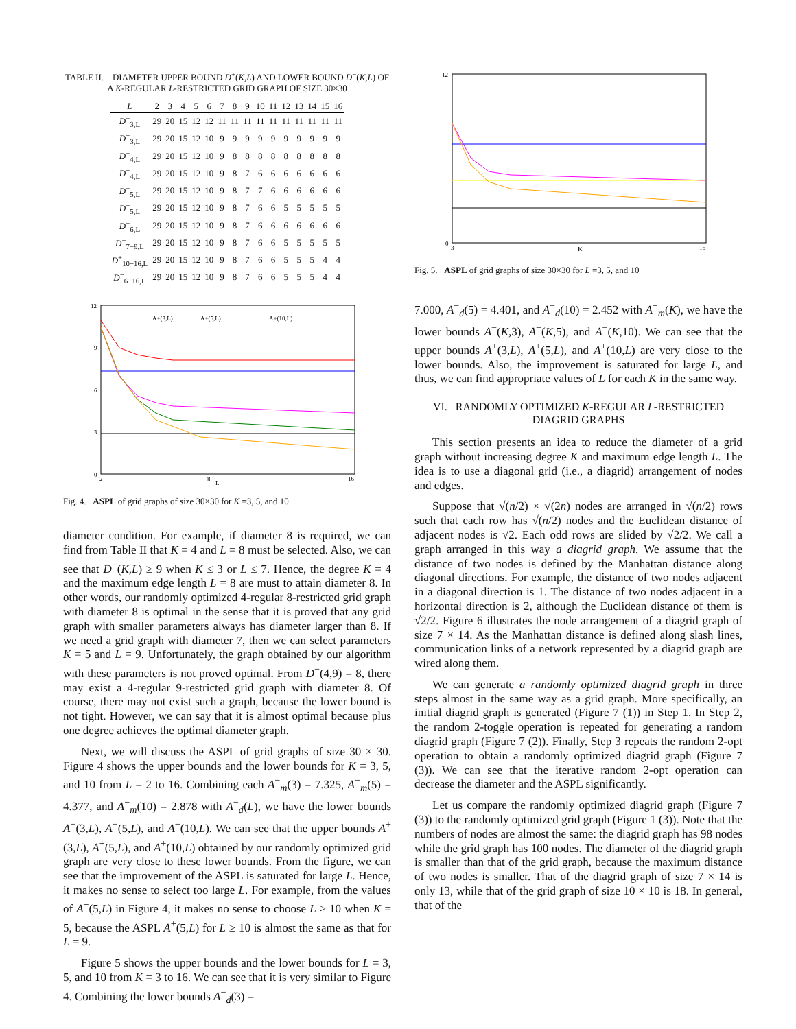TABLE II. DIAMETER UPPER BOUND D<sup>+</sup>(K,L) AND LOWER BOUND D<sup>−</sup>(K,L) OF A K-REGULAR L-RESTRICTED GRID GRAPH OF SIZE 30×30
| L | 2 | 3 | 4 | 5 | 6 | 7 | 8 | 9 | 10 | 11 | 12 | 13 | 14 | 15 | 16 |
| --- | --- | --- | --- | --- | --- | --- | --- | --- | --- | --- | --- | --- | --- | --- | --- |
| D<sup>+</sup><sub>3,L</sub> | 29 | 20 | 15 | 12 | 12 | 11 | 11 | 11 | 11 | 11 | 11 | 11 | 11 | 11 | 11 |
| D<sup>−</sup><sub>3,L</sub> | 29 | 20 | 15 | 12 | 10 | 9 | 9 | 9 | 9 | 9 | 9 | 9 | 9 | 9 | 9 |
| D<sup>+</sup><sub>4,L</sub> | 29 | 20 | 15 | 12 | 10 | 9 | 8 | 8 | 8 | 8 | 8 | 8 | 8 | 8 | 8 |
| D<sup>−</sup><sub>4,L</sub> | 29 | 20 | 15 | 12 | 10 | 9 | 8 | 7 | 6 | 6 | 6 | 6 | 6 | 6 | 6 |
| D<sup>+</sup><sub>5,L</sub> | 29 | 20 | 15 | 12 | 10 | 9 | 8 | 7 | 7 | 6 | 6 | 6 | 6 | 6 | 6 |
| D<sup>−</sup><sub>5,L</sub> | 29 | 20 | 15 | 12 | 10 | 9 | 8 | 7 | 6 | 6 | 5 | 5 | 5 | 5 | 5 |
| D<sup>+</sup><sub>6,L</sub> | 29 | 20 | 15 | 12 | 10 | 9 | 8 | 7 | 6 | 6 | 6 | 6 | 6 | 6 | 6 |
| D<sup>+</sup><sub>7−9,L</sub> | 29 | 20 | 15 | 12 | 10 | 9 | 8 | 7 | 6 | 6 | 5 | 5 | 5 | 5 | 5 |
| D<sup>+</sup><sub>10−16,L</sub> | 29 | 20 | 15 | 12 | 10 | 9 | 8 | 7 | 6 | 6 | 5 | 5 | 5 | 4 | 4 |
| D<sup>−</sup><sub>6−16,L</sub> | 29 | 20 | 15 | 12 | 10 | 9 | 8 | 7 | 6 | 6 | 5 | 5 | 5 | 4 | 4 |
0
3
6
9
12
2
8
16
L
A+(3,L)
A+(5,L)
A+(10,L)
Fig. 4. ASPL of grid graphs of size 30×30 for K =3, 5, and 10
diameter condition. For example, if diameter 8 is required, we can find from Table II that K = 4 and L = 8 must be selected. Also, we can see that D<sup>−</sup>(K,L) ≥ 9 when K ≤ 3 or L ≤ 7. Hence, the degree K = 4 and the maximum edge length L = 8 are must to attain diameter 8. In other words, our randomly optimized 4-regular 8-restricted grid graph with diameter 8 is optimal in the sense that it is proved that any grid graph with smaller parameters always has diameter larger than 8. If we need a grid graph with diameter 7, then we can select parameters K = 5 and L = 9. Unfortunately, the graph obtained by our algorithm with these parameters is not proved optimal. From D<sup>−</sup>(4,9) = 8, there may exist a 4-regular 9-restricted grid graph with diameter 8. Of course, there may not exist such a graph, because the lower bound is not tight. However, we can say that it is almost optimal because plus one degree achieves the optimal diameter graph.
Next, we will discuss the ASPL of grid graphs of size 30 × 30. Figure 4 shows the upper bounds and the lower bounds for K = 3, 5, and 10 from L = 2 to 16. Combining each A<sup>−</sup><sub>m</sub>(3) = 7.325, A<sup>−</sup><sub>m</sub>(5) = 4.377, and A<sup>−</sup><sub>m</sub>(10) = 2.878 with A<sup>−</sup><sub>d</sub>(L), we have the lower bounds A<sup>−</sup>(3,L), A<sup>−</sup>(5,L), and A<sup>−</sup>(10,L). We can see that the upper bounds A<sup>+</sup>(3,L), A<sup>+</sup>(5,L), and A<sup>+</sup>(10,L) obtained by our randomly optimized grid graph are very close to these lower bounds. From the figure, we can see that the improvement of the ASPL is saturated for large L. Hence, it makes no sense to select too large L. For example, from the values of A<sup>+</sup>(5,L) in Figure 4, it makes no sense to choose L ≥ 10 when K = 5, because the ASPL A<sup>+</sup>(5,L) for L ≥ 10 is almost the same as that for L = 9.
Figure 5 shows the upper bounds and the lower bounds for L = 3, 5, and 10 from K = 3 to 16. We can see that it is very similar to Figure 4. Combining the lower bounds A<sup>−</sup><sub>d</sub>(3) =
0
12
3
16
K
Fig. 5. ASPL of grid graphs of size 30×30 for L =3, 5, and 10
7.000, A<sup>−</sup><sub>d</sub>(5) = 4.401, and A<sup>−</sup><sub>d</sub>(10) = 2.452 with A<sup>−</sup><sub>m</sub>(K), we have the lower bounds A<sup>−</sup>(K,3), A<sup>−</sup>(K,5), and A<sup>−</sup>(K,10). We can see that the upper bounds A<sup>+</sup>(3,L), A<sup>+</sup>(5,L), and A<sup>+</sup>(10,L) are very close to the lower bounds. Also, the improvement is saturated for large L, and thus, we can find appropriate values of L for each K in the same way.
VI. RANDOMLY OPTIMIZED K-REGULAR L-RESTRICTED DIAGRID GRAPHS
This section presents an idea to reduce the diameter of a grid graph without increasing degree K and maximum edge length L. The idea is to use a diagonal grid (i.e., a diagrid) arrangement of nodes and edges.
Suppose that √(n/2) × √(2n) nodes are arranged in √(n/2) rows such that each row has √(n/2) nodes and the Euclidean distance of adjacent nodes is √2. Each odd rows are slided by √2/2. We call a graph arranged in this way a diagrid graph. We assume that the distance of two nodes is defined by the Manhattan distance along diagonal directions. For example, the distance of two nodes adjacent in a diagonal direction is 1. The distance of two nodes adjacent in a horizontal direction is 2, although the Euclidean distance of them is √2/2. Figure 6 illustrates the node arrangement of a diagrid graph of size 7 × 14. As the Manhattan distance is defined along slash lines, communication links of a network represented by a diagrid graph are wired along them.
We can generate a randomly optimized diagrid graph in three steps almost in the same way as a grid graph. More specifically, an initial diagrid graph is generated (Figure 7 (1)) in Step 1. In Step 2, the random 2-toggle operation is repeated for generating a random diagrid graph (Figure 7 (2)). Finally, Step 3 repeats the random 2-opt operation to obtain a randomly optimized diagrid graph (Figure 7 (3)). We can see that the iterative random 2-opt operation can decrease the diameter and the ASPL significantly.
Let us compare the randomly optimized diagrid graph (Figure 7 (3)) to the randomly optimized grid graph (Figure 1 (3)). Note that the numbers of nodes are almost the same: the diagrid graph has 98 nodes while the grid graph has 100 nodes. The diameter of the diagrid graph is smaller than that of the grid graph, because the maximum distance of two nodes is smaller. That of the diagrid graph of size 7 × 14 is only 13, while that of the grid graph of size 10 × 10 is 18. In general, that of the